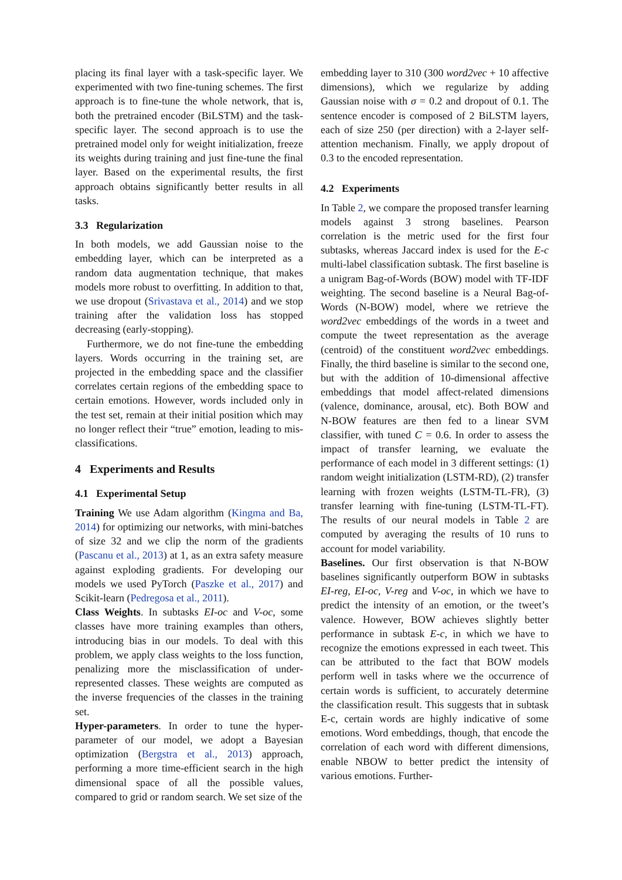placing its final layer with a task-specific layer. We experimented with two fine-tuning schemes. The first approach is to fine-tune the whole network, that is, both the pretrained encoder (BiLSTM) and the task-specific layer. The second approach is to use the pretrained model only for weight initialization, freeze its weights during training and just fine-tune the final layer. Based on the experimental results, the first approach obtains significantly better results in all tasks.
3.3 Regularization
In both models, we add Gaussian noise to the embedding layer, which can be interpreted as a random data augmentation technique, that makes models more robust to overfitting. In addition to that, we use dropout (Srivastava et al., 2014) and we stop training after the validation loss has stopped decreasing (early-stopping).
Furthermore, we do not fine-tune the embedding layers. Words occurring in the training set, are projected in the embedding space and the classifier correlates certain regions of the embedding space to certain emotions. However, words included only in the test set, remain at their initial position which may no longer reflect their “true” emotion, leading to mis-classifications.
4 Experiments and Results
4.1 Experimental Setup
Training We use Adam algorithm (Kingma and Ba, 2014) for optimizing our networks, with mini-batches of size 32 and we clip the norm of the gradients (Pascanu et al., 2013) at 1, as an extra safety measure against exploding gradients. For developing our models we used PyTorch (Paszke et al., 2017) and Scikit-learn (Pedregosa et al., 2011).
Class Weights. In subtasks EI-oc and V-oc, some classes have more training examples than others, introducing bias in our models. To deal with this problem, we apply class weights to the loss function, penalizing more the misclassification of under-represented classes. These weights are computed as the inverse frequencies of the classes in the training set.
Hyper-parameters. In order to tune the hyper-parameter of our model, we adopt a Bayesian optimization (Bergstra et al., 2013) approach, performing a more time-efficient search in the high dimensional space of all the possible values, compared to grid or random search. We set size of the
embedding layer to 310 (300 word2vec + 10 affective dimensions), which we regularize by adding Gaussian noise with σ = 0.2 and dropout of 0.1. The sentence encoder is composed of 2 BiLSTM layers, each of size 250 (per direction) with a 2-layer self-attention mechanism. Finally, we apply dropout of 0.3 to the encoded representation.
4.2 Experiments
In Table 2, we compare the proposed transfer learning models against 3 strong baselines. Pearson correlation is the metric used for the first four subtasks, whereas Jaccard index is used for the E-c multi-label classification subtask. The first baseline is a unigram Bag-of-Words (BOW) model with TF-IDF weighting. The second baseline is a Neural Bag-of-Words (N-BOW) model, where we retrieve the word2vec embeddings of the words in a tweet and compute the tweet representation as the average (centroid) of the constituent word2vec embeddings. Finally, the third baseline is similar to the second one, but with the addition of 10-dimensional affective embeddings that model affect-related dimensions (valence, dominance, arousal, etc). Both BOW and N-BOW features are then fed to a linear SVM classifier, with tuned C = 0.6. In order to assess the impact of transfer learning, we evaluate the performance of each model in 3 different settings: (1) random weight initialization (LSTM-RD), (2) transfer learning with frozen weights (LSTM-TL-FR), (3) transfer learning with fine-tuning (LSTM-TL-FT). The results of our neural models in Table 2 are computed by averaging the results of 10 runs to account for model variability.
Baselines. Our first observation is that N-BOW baselines significantly outperform BOW in subtasks EI-reg, EI-oc, V-reg and V-oc, in which we have to predict the intensity of an emotion, or the tweet’s valence. However, BOW achieves slightly better performance in subtask E-c, in which we have to recognize the emotions expressed in each tweet. This can be attributed to the fact that BOW models perform well in tasks where we the occurrence of certain words is sufficient, to accurately determine the classification result. This suggests that in subtask E-c, certain words are highly indicative of some emotions. Word embeddings, though, that encode the correlation of each word with different dimensions, enable NBOW to better predict the intensity of various emotions. Further-